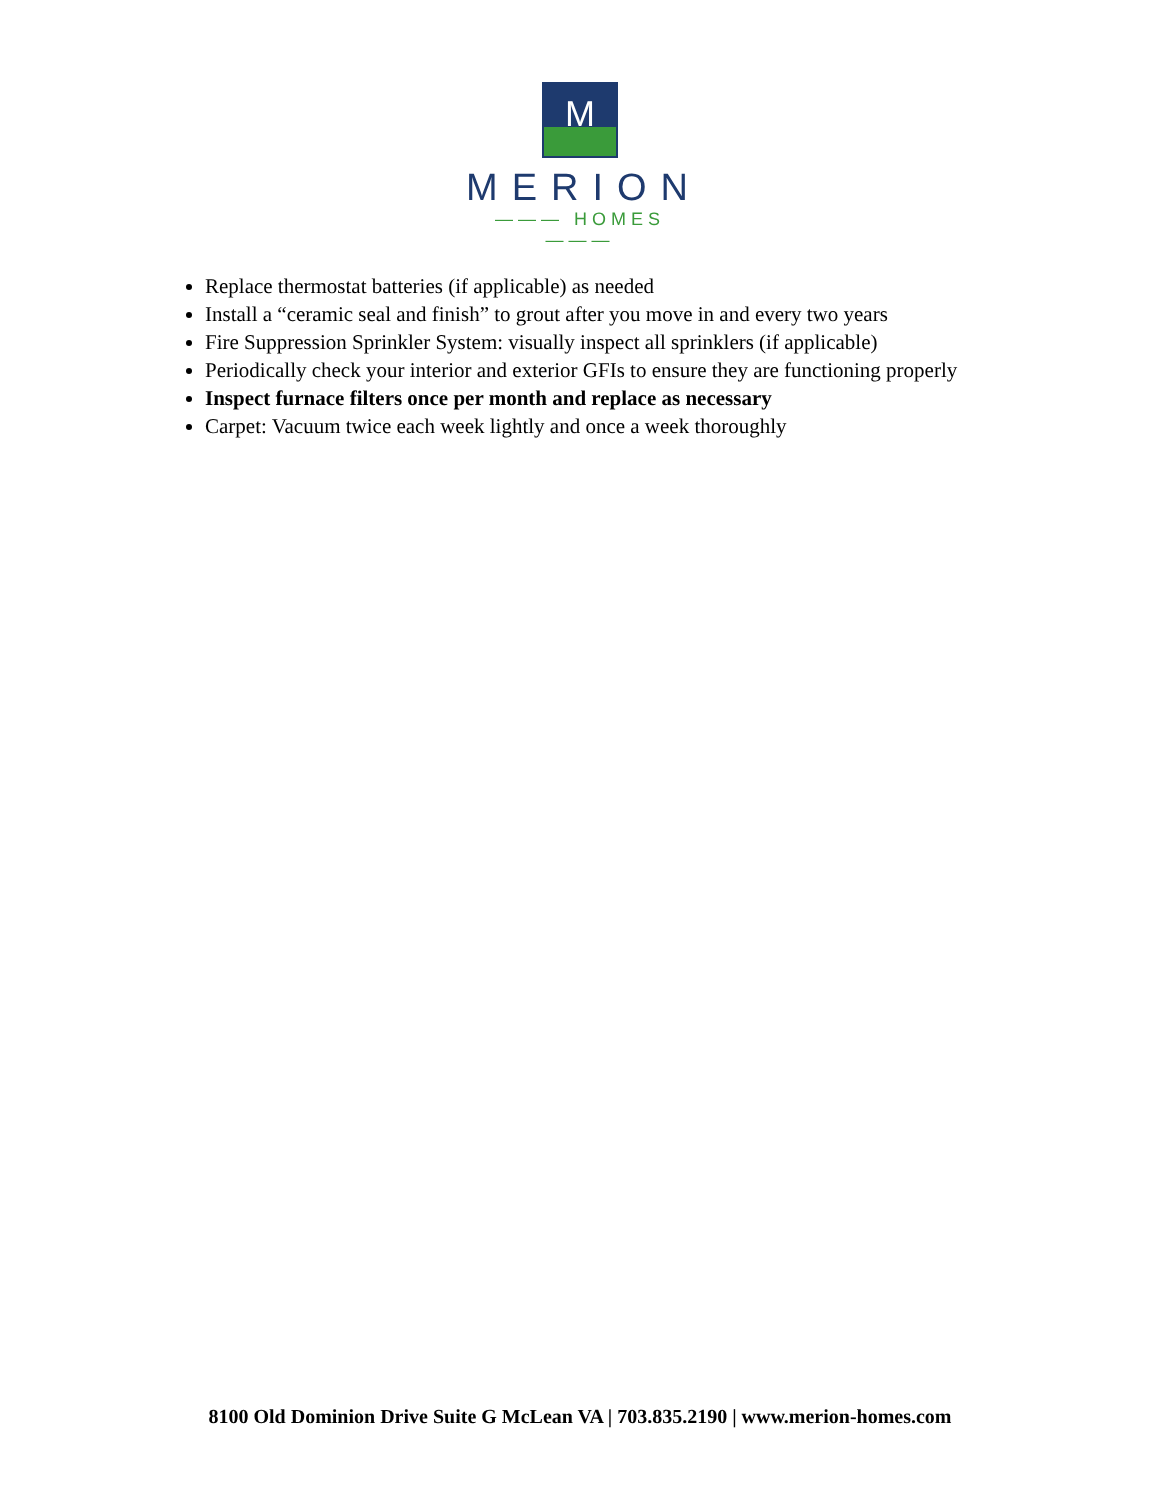M
MERION
——— HOMES ———
Replace thermostat batteries (if applicable) as needed
Install a “ceramic seal and finish” to grout after you move in and every two years
Fire Suppression Sprinkler System: visually inspect all sprinklers (if applicable)
Periodically check your interior and exterior GFIs to ensure they are functioning properly
Inspect furnace filters once per month and replace as necessary
Carpet: Vacuum twice each week lightly and once a week thoroughly
8100 Old Dominion Drive Suite G McLean VA | 703.835.2190 | www.merion-homes.com